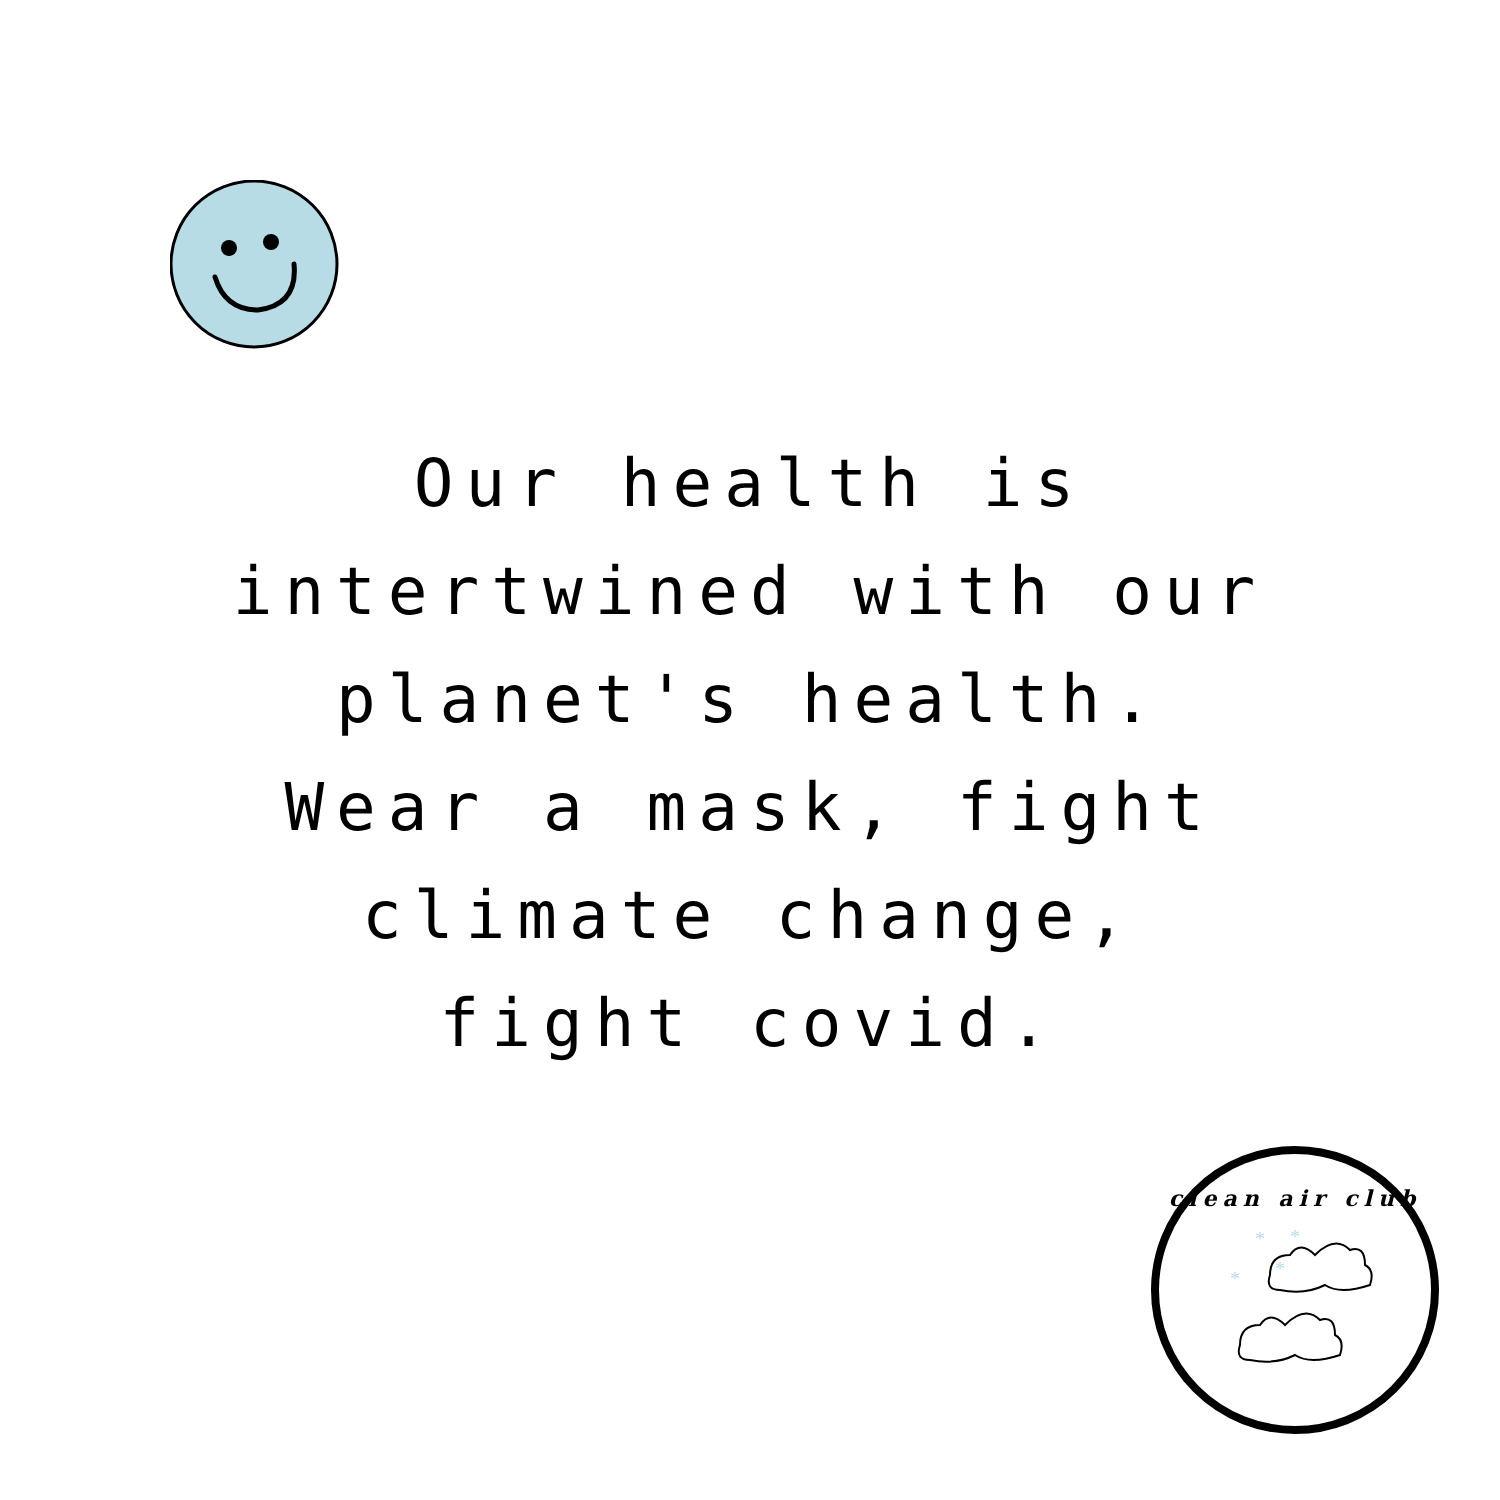Our health is
intertwined with our
planet's health.
Wear a mask, fight
climate change,
fight covid.
*
*
*
*
clean air club